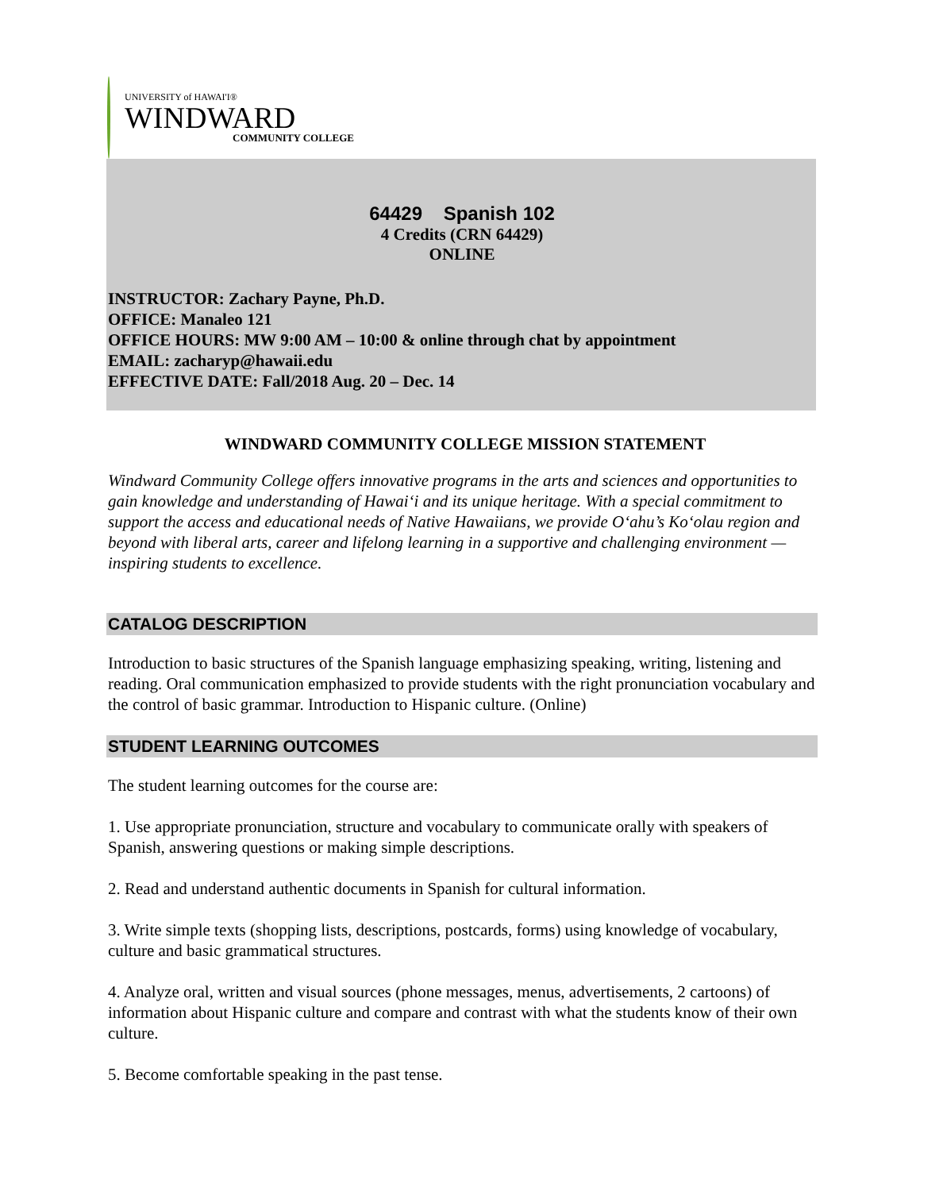UNIVERSITY of HAWAI'I®
WINDWARD
COMMUNITY COLLEGE
64429 Spanish 102
4 Credits (CRN 64429)
ONLINE
INSTRUCTOR: Zachary Payne, Ph.D.
OFFICE: Manaleo 121
OFFICE HOURS: MW 9:00 AM – 10:00 & online through chat by appointment
EMAIL: zacharyp@hawaii.edu
EFFECTIVE DATE: Fall/2018 Aug. 20 – Dec. 14
WINDWARD COMMUNITY COLLEGE MISSION STATEMENT
Windward Community College offers innovative programs in the arts and sciences and opportunities to gain knowledge and understanding of Hawai‘i and its unique heritage. With a special commitment to support the access and educational needs of Native Hawaiians, we provide O‘ahu’s Ko‘olau region and beyond with liberal arts, career and lifelong learning in a supportive and challenging environment — inspiring students to excellence.
CATALOG DESCRIPTION
Introduction to basic structures of the Spanish language emphasizing speaking, writing, listening and reading. Oral communication emphasized to provide students with the right pronunciation vocabulary and the control of basic grammar. Introduction to Hispanic culture. (Online)
STUDENT LEARNING OUTCOMES
The student learning outcomes for the course are:
1. Use appropriate pronunciation, structure and vocabulary to communicate orally with speakers of Spanish, answering questions or making simple descriptions.
2. Read and understand authentic documents in Spanish for cultural information.
3. Write simple texts (shopping lists, descriptions, postcards, forms) using knowledge of vocabulary, culture and basic grammatical structures.
4. Analyze oral, written and visual sources (phone messages, menus, advertisements, 2 cartoons) of information about Hispanic culture and compare and contrast with what the students know of their own culture.
5. Become comfortable speaking in the past tense.